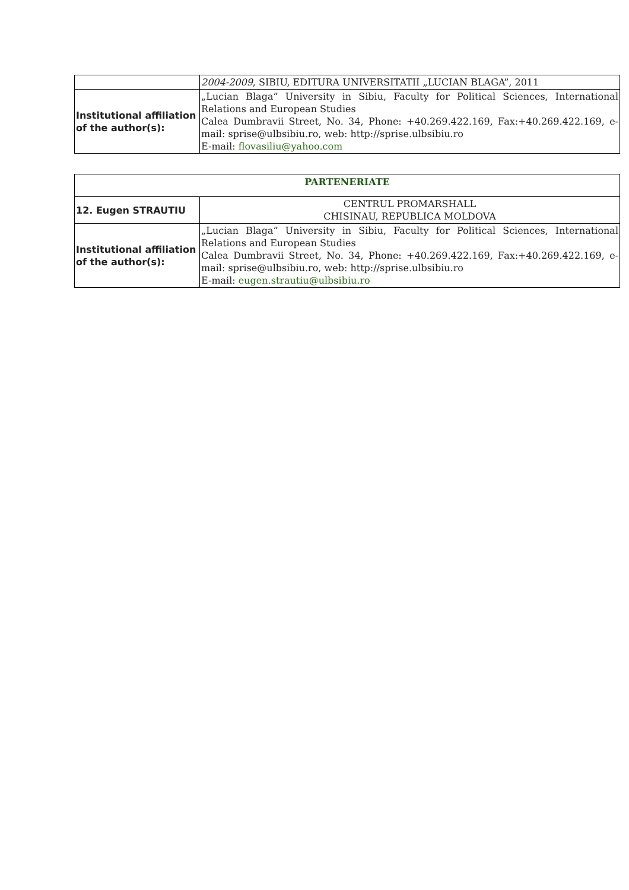| | 2004-2009 , SIBIU, EDITURA UNIVERSITATII „LUCIAN BLAGA”, 2011 |
| Institutional affiliation of the author(s): | „Lucian Blaga” University in Sibiu, Faculty for Political Sciences, International Relations and European Studies Calea Dumbravii Street, No. 34, Phone: +40.269.422.169, Fax:+40.269.422.169, e-mail: sprise@ulbsibiu.ro, web: http://sprise.ulbsibiu.ro E-mail: flovasiliu@yahoo.com |
| PARTENERIATE | |
| 12. Eugen STRAUTIU | CENTRUL PROMARSHALL CHISINAU, REPUBLICA MOLDOVA |
| Institutional affiliation of the author(s): | „Lucian Blaga” University in Sibiu, Faculty for Political Sciences, International Relations and European Studies Calea Dumbravii Street, No. 34, Phone: +40.269.422.169, Fax:+40.269.422.169, e-mail: sprise@ulbsibiu.ro, web: http://sprise.ulbsibiu.ro E-mail: eugen.strautiu@ulbsibiu.ro |